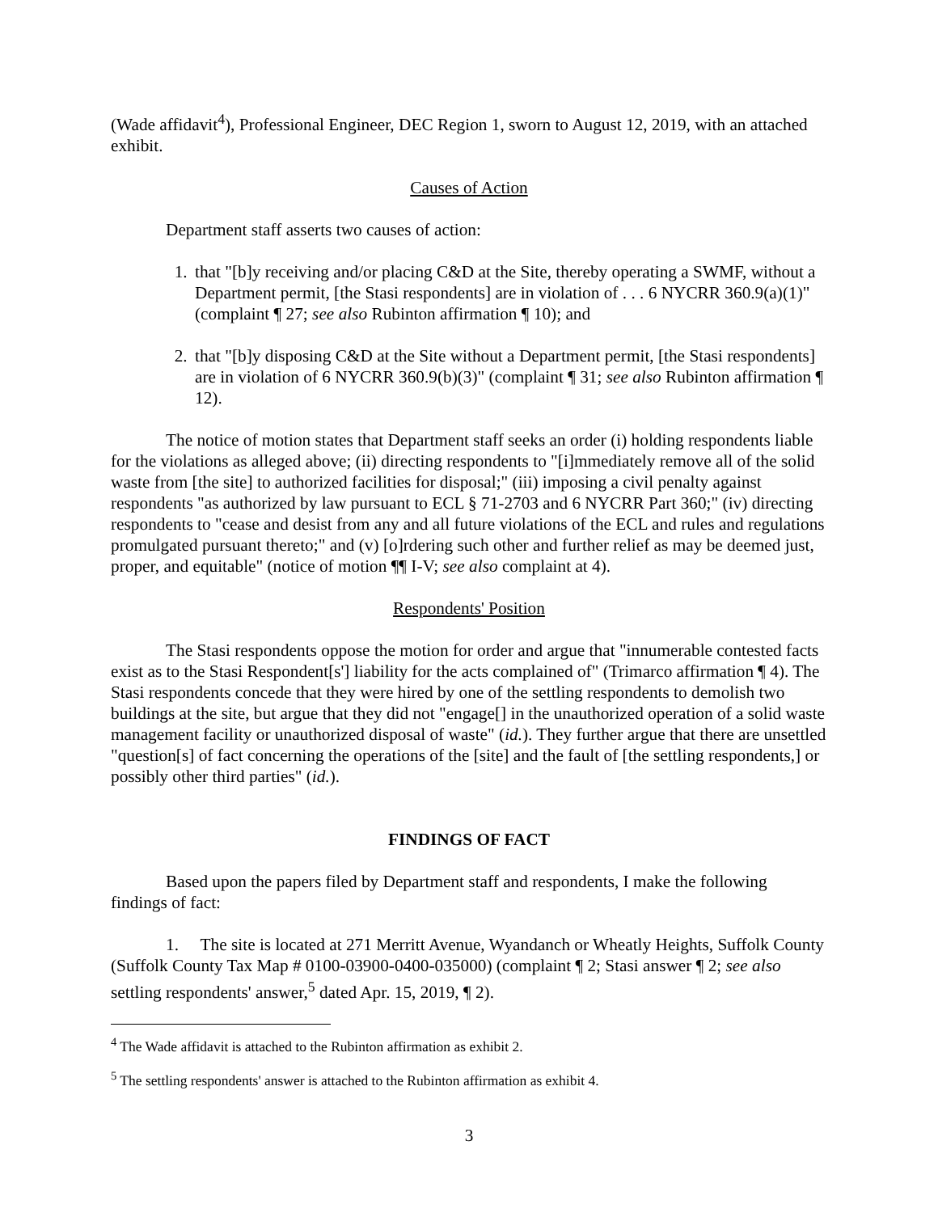(Wade affidavit<sup>4</sup>), Professional Engineer, DEC Region 1, sworn to August 12, 2019, with an attached exhibit.
Causes of Action
Department staff asserts two causes of action:
1. that "[b]y receiving and/or placing C&D at the Site, thereby operating a SWMF, without a Department permit, [the Stasi respondents] are in violation of . . . 6 NYCRR 360.9(a)(1)" (complaint ¶ 27; see also Rubinton affirmation ¶ 10); and
2. that "[b]y disposing C&D at the Site without a Department permit, [the Stasi respondents] are in violation of 6 NYCRR 360.9(b)(3)" (complaint ¶ 31; see also Rubinton affirmation ¶ 12).
The notice of motion states that Department staff seeks an order (i) holding respondents liable for the violations as alleged above; (ii) directing respondents to "[i]mmediately remove all of the solid waste from [the site] to authorized facilities for disposal;" (iii) imposing a civil penalty against respondents "as authorized by law pursuant to ECL § 71-2703 and 6 NYCRR Part 360;" (iv) directing respondents to "cease and desist from any and all future violations of the ECL and rules and regulations promulgated pursuant thereto;" and (v) [o]rdering such other and further relief as may be deemed just, proper, and equitable" (notice of motion ¶¶ I-V; see also complaint at 4).
Respondents' Position
The Stasi respondents oppose the motion for order and argue that "innumerable contested facts exist as to the Stasi Respondent[s'] liability for the acts complained of" (Trimarco affirmation ¶ 4). The Stasi respondents concede that they were hired by one of the settling respondents to demolish two buildings at the site, but argue that they did not "engage[] in the unauthorized operation of a solid waste management facility or unauthorized disposal of waste" (id.). They further argue that there are unsettled "question[s] of fact concerning the operations of the [site] and the fault of [the settling respondents,] or possibly other third parties" (id.).
FINDINGS OF FACT
Based upon the papers filed by Department staff and respondents, I make the following findings of fact:
1. The site is located at 271 Merritt Avenue, Wyandanch or Wheatly Heights, Suffolk County (Suffolk County Tax Map # 0100-03900-0400-035000) (complaint ¶ 2; Stasi answer ¶ 2; see also settling respondents' answer,<sup>5</sup> dated Apr. 15, 2019, ¶ 2).
<sup>4</sup> The Wade affidavit is attached to the Rubinton affirmation as exhibit 2.
<sup>5</sup> The settling respondents' answer is attached to the Rubinton affirmation as exhibit 4.
3